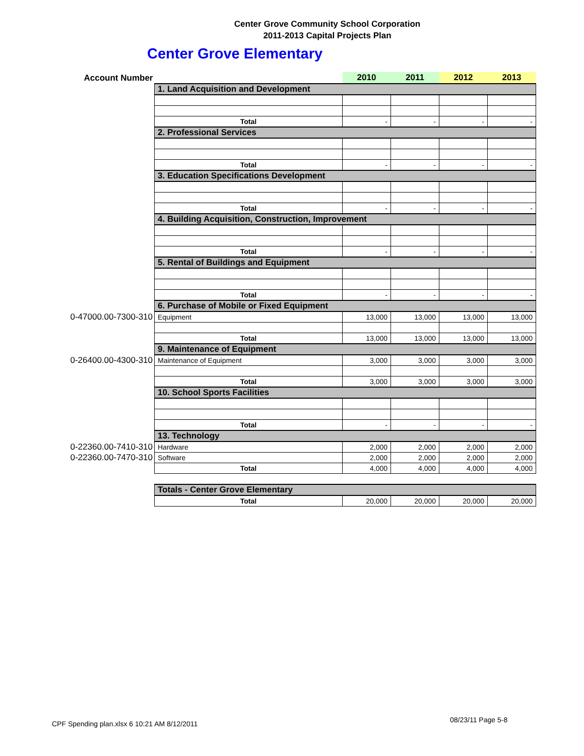Center Grove Community School Corporation
2011-2013 Capital Projects Plan
Center Grove Elementary
| Account Number | | 2010 | 2011 | 2012 | 2013 |
| | 1. Land Acquisition and Development | | | | |
| | Total | - | - | - | - |
| | 2. Professional Services | | | | |
| | Total | - | - | - | - |
| | 3. Education Specifications Development | | | | |
| | Total | - | - | - | - |
| | 4. Building Acquisition, Construction, Improvement | | | | |
| | Total | - | - | - | - |
| | 5. Rental of Buildings and Equipment | | | | |
| | Total | - | - | - | - |
| | 6. Purchase of Mobile or Fixed Equipment | | | | |
| 0-47000.00-7300-310 | Equipment | 13,000 | 13,000 | 13,000 | 13,000 |
| | Total | 13,000 | 13,000 | 13,000 | 13,000 |
| | 9. Maintenance of Equipment | | | | |
| 0-26400.00-4300-310 | Maintenance of Equipment | 3,000 | 3,000 | 3,000 | 3,000 |
| | Total | 3,000 | 3,000 | 3,000 | 3,000 |
| | 10. School Sports Facilities | | | | |
| | Total | - | - | - | - |
| | 13. Technology | | | | |
| 0-22360.00-7410-310 | Hardware | 2,000 | 2,000 | 2,000 | 2,000 |
| 0-22360.00-7470-310 | Software | 2,000 | 2,000 | 2,000 | 2,000 |
| | Total | 4,000 | 4,000 | 4,000 | 4,000 |
| | Totals - Center Grove Elementary | | | | |
| | Total | 20,000 | 20,000 | 20,000 | 20,000 |
CPF Spending plan.xlsx 6 10:21 AM 8/12/2011
08/23/11 Page 5-8